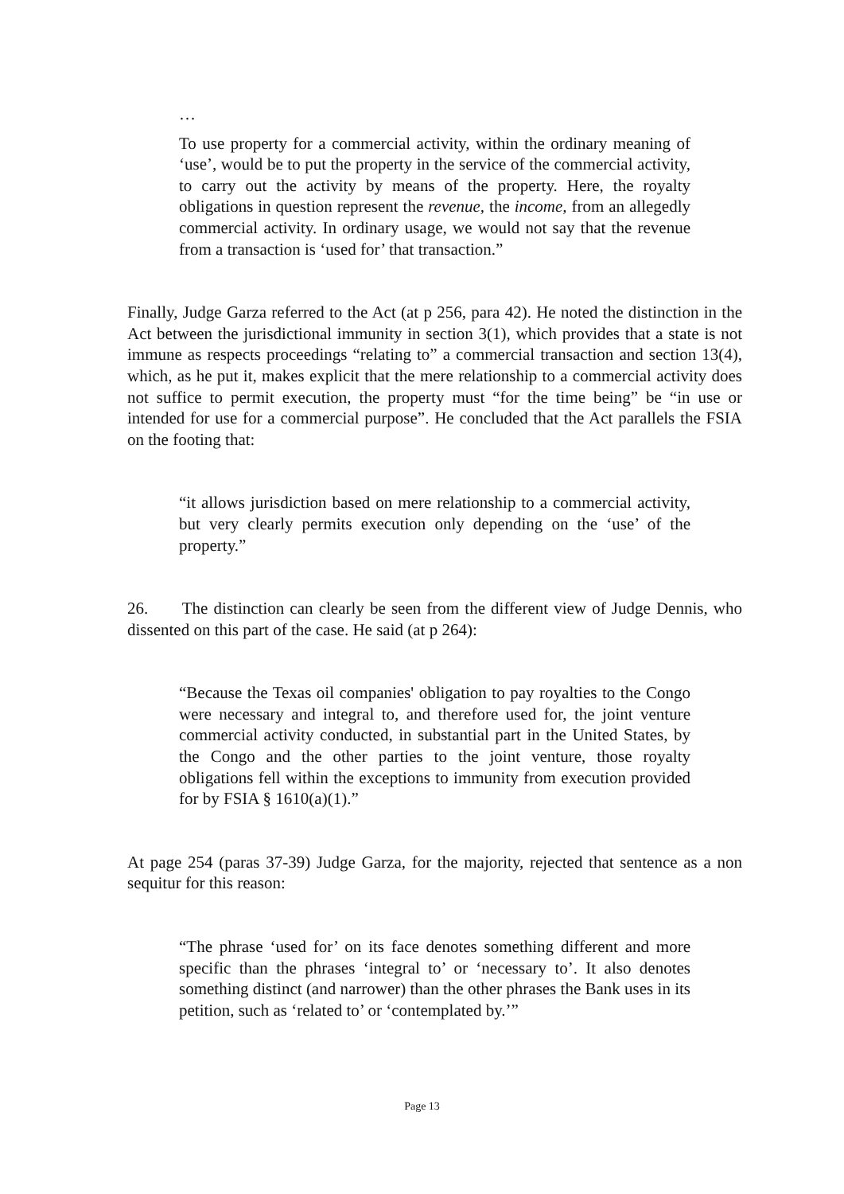…
To use property for a commercial activity, within the ordinary meaning of ‘use’, would be to put the property in the service of the commercial activity, to carry out the activity by means of the property. Here, the royalty obligations in question represent the revenue, the income, from an allegedly commercial activity. In ordinary usage, we would not say that the revenue from a transaction is ‘used for’ that transaction.”
Finally, Judge Garza referred to the Act (at p 256, para 42). He noted the distinction in the Act between the jurisdictional immunity in section 3(1), which provides that a state is not immune as respects proceedings “relating to” a commercial transaction and section 13(4), which, as he put it, makes explicit that the mere relationship to a commercial activity does not suffice to permit execution, the property must “for the time being” be “in use or intended for use for a commercial purpose”. He concluded that the Act parallels the FSIA on the footing that:
“it allows jurisdiction based on mere relationship to a commercial activity, but very clearly permits execution only depending on the ‘use’ of the property.”
26. The distinction can clearly be seen from the different view of Judge Dennis, who dissented on this part of the case. He said (at p 264):
“Because the Texas oil companies' obligation to pay royalties to the Congo were necessary and integral to, and therefore used for, the joint venture commercial activity conducted, in substantial part in the United States, by the Congo and the other parties to the joint venture, those royalty obligations fell within the exceptions to immunity from execution provided for by FSIA § 1610(a)(1).”
At page 254 (paras 37-39) Judge Garza, for the majority, rejected that sentence as a non sequitur for this reason:
“The phrase ‘used for’ on its face denotes something different and more specific than the phrases ‘integral to’ or ‘necessary to’. It also denotes something distinct (and narrower) than the other phrases the Bank uses in its petition, such as ‘related to’ or ‘contemplated by.’”
Page 13